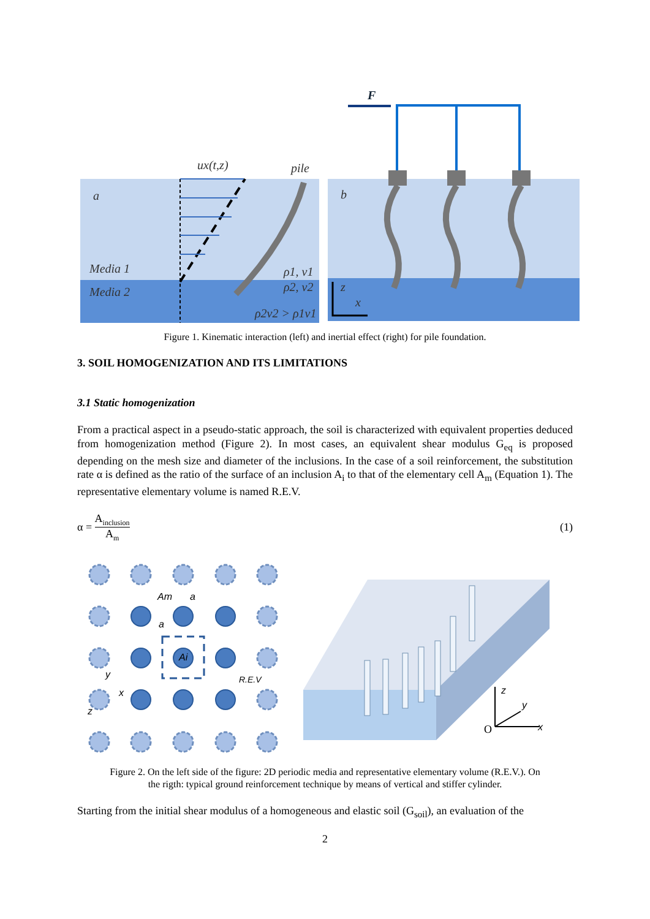ux(t,z)
pile
a
Media 1
Media 2
ρ1, v1
ρ2, v2
ρ2v2 > ρ1v1
b
F
z
x
Figure 1. Kinematic interaction (left) and inertial effect (right) for pile foundation.
3. SOIL HOMOGENIZATION AND ITS LIMITATIONS
3.1 Static homogenization
From a practical aspect in a pseudo-static approach, the soil is characterized with equivalent properties deduced from homogenization method (Figure 2). In most cases, an equivalent shear modulus G<sub>eq</sub> is proposed depending on the mesh size and diameter of the inclusions. In the case of a soil reinforcement, the substitution rate α is defined as the ratio of the surface of an inclusion A<sub>i</sub> to that of the elementary cell A<sub>m</sub> (Equation 1). The representative elementary volume is named R.E.V.
α = A<sub>inclusion</sub> A<sub>m</sub>
(1)
Am
a
a
Ai
R.E.V
y
x
z
z
y
x
O
Figure 2. On the left side of the figure: 2D periodic media and representative elementary volume (R.E.V.). On
the rigth: typical ground reinforcement technique by means of vertical and stiffer cylinder.
Starting from the initial shear modulus of a homogeneous and elastic soil (G<sub>soil</sub>), an evaluation of the
2